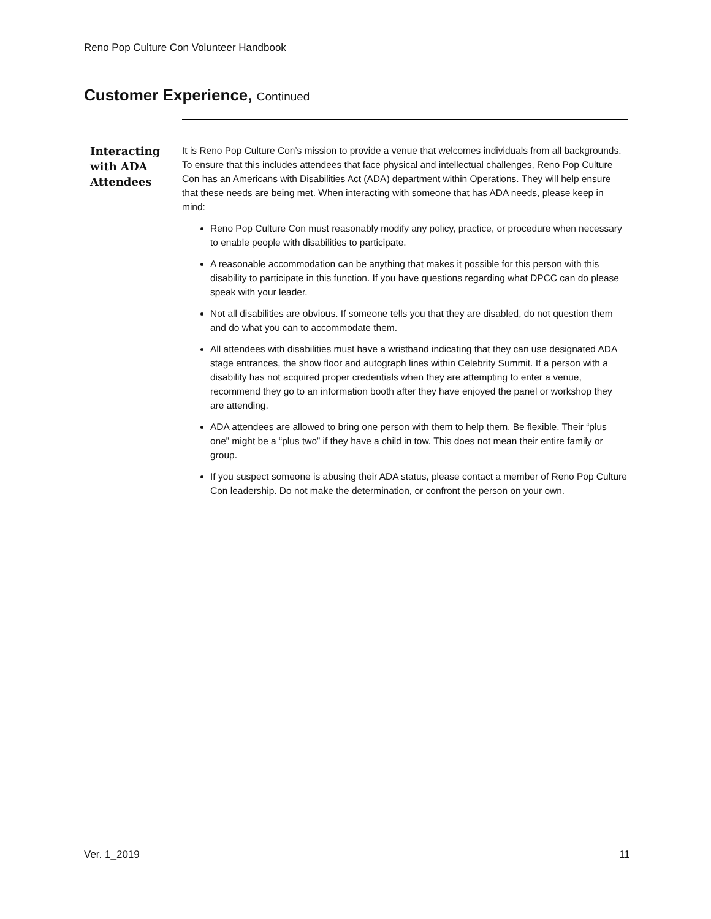Reno Pop Culture Con Volunteer Handbook
Customer Experience, Continued
Interacting with ADA Attendees
It is Reno Pop Culture Con’s mission to provide a venue that welcomes individuals from all backgrounds. To ensure that this includes attendees that face physical and intellectual challenges, Reno Pop Culture Con has an Americans with Disabilities Act (ADA) department within Operations. They will help ensure that these needs are being met. When interacting with someone that has ADA needs, please keep in mind:
Reno Pop Culture Con must reasonably modify any policy, practice, or procedure when necessary to enable people with disabilities to participate.
A reasonable accommodation can be anything that makes it possible for this person with this disability to participate in this function. If you have questions regarding what DPCC can do please speak with your leader.
Not all disabilities are obvious. If someone tells you that they are disabled, do not question them and do what you can to accommodate them.
All attendees with disabilities must have a wristband indicating that they can use designated ADA stage entrances, the show floor and autograph lines within Celebrity Summit. If a person with a disability has not acquired proper credentials when they are attempting to enter a venue, recommend they go to an information booth after they have enjoyed the panel or workshop they are attending.
ADA attendees are allowed to bring one person with them to help them. Be flexible. Their “plus one” might be a “plus two” if they have a child in tow. This does not mean their entire family or group.
If you suspect someone is abusing their ADA status, please contact a member of Reno Pop Culture Con leadership. Do not make the determination, or confront the person on your own.
Ver. 1_2019 11